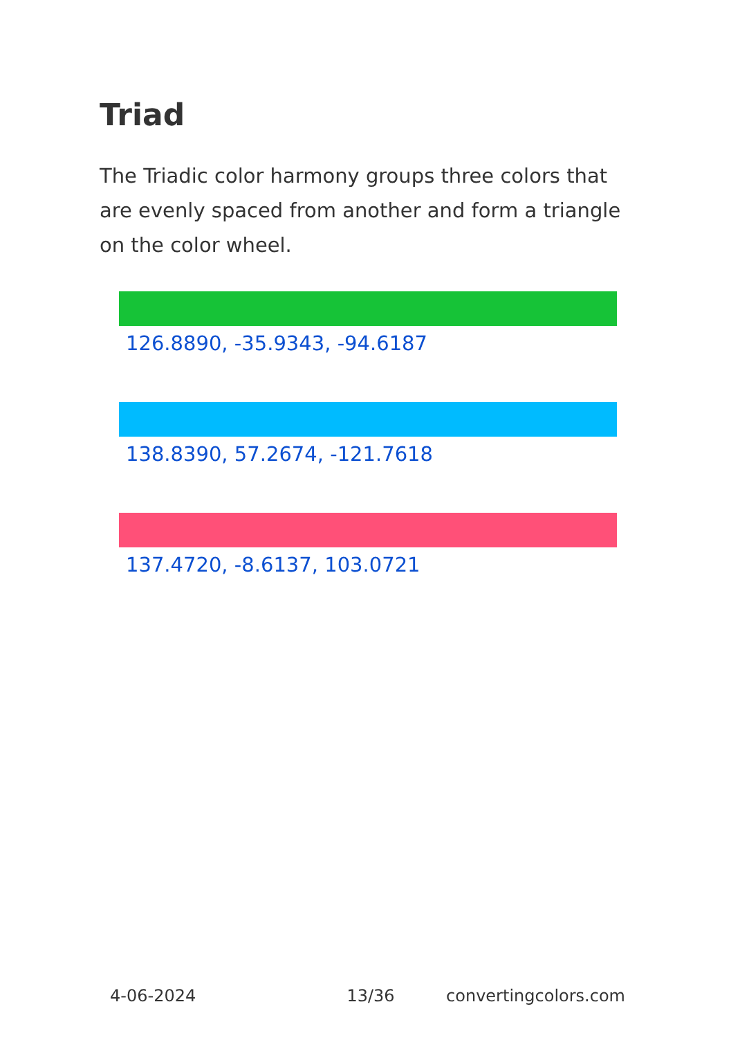Triad
The Triadic color harmony groups three colors that are evenly spaced from another and form a triangle on the color wheel.
126.8890, -35.9343, -94.6187
138.8390, 57.2674, -121.7618
137.4720, -8.6137, 103.0721
4-06-2024 13/36 convertingcolors.com